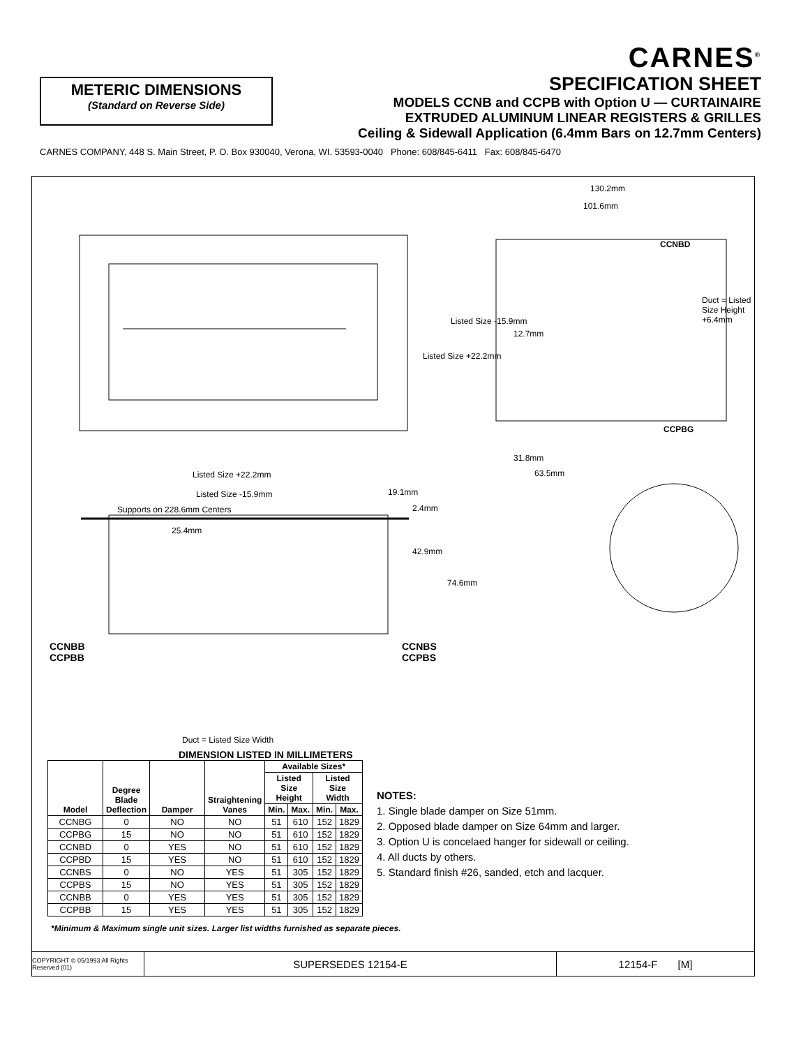METERIC DIMENSIONS
(Standard on Reverse Side)
CARNES<sup>®</sup>
SPECIFICATION SHEET
MODELS CCNB and CCPB with Option U — CURTAINAIRE
EXTRUDED ALUMINUM LINEAR REGISTERS & GRILLES
Ceiling & Sidewall Application (6.4mm Bars on 12.7mm Centers)
CARNES COMPANY, 448 S. Main Street, P. O. Box 930040, Verona, WI. 53593-0040 Phone: 608/845-6411 Fax: 608/845-6470
CCNBD
CCPBG
130.2mm
101.6mm
12.7mm
31.8mm
63.5mm
Listed Size +22.2mm
Listed Size -15.9mm
Duct = Listed Size Height +6.4mm
Listed Size +22.2mm
Listed Size -15.9mm
Supports on 228.6mm Centers
19.1mm
2.4mm
25.4mm
42.9mm
74.6mm
CCNBB
CCPBB
CCNBS
CCPBS
Duct = Listed Size Width
DIMENSION LISTED IN MILLIMETERS
| Model | Degree Blade Deflection | Damper | Straightening Vanes | Available Sizes* | | | |
| --- | --- | --- | --- | --- | --- | --- | --- |
| | | | | Listed Size Height | | Listed Size Width | |
| | | | | Min. | Max. | Min. | Max. |
| CCNBG | 0 | NO | NO | 51 | 610 | 152 | 1829 |
| CCPBG | 15 | NO | NO | 51 | 610 | 152 | 1829 |
| CCNBD | 0 | YES | NO | 51 | 610 | 152 | 1829 |
| CCPBD | 15 | YES | NO | 51 | 610 | 152 | 1829 |
| CCNBS | 0 | NO | YES | 51 | 305 | 152 | 1829 |
| CCPBS | 15 | NO | YES | 51 | 305 | 152 | 1829 |
| CCNBB | 0 | YES | YES | 51 | 305 | 152 | 1829 |
| CCPBB | 15 | YES | YES | 51 | 305 | 152 | 1829 |
NOTES:
1. Single blade damper on Size 51mm.
2. Opposed blade damper on Size 64mm and larger.
3. Option U is concelaed hanger for sidewall or ceiling.
4. All ducts by others.
5. Standard finish #26, sanded, etch and lacquer.
*Minimum & Maximum single unit sizes. Larger list widths furnished as separate pieces.
COPYRIGHT © 05/1993 All Rights Reserved (01)
SUPERSEDES 12154-E 12154-F [M]